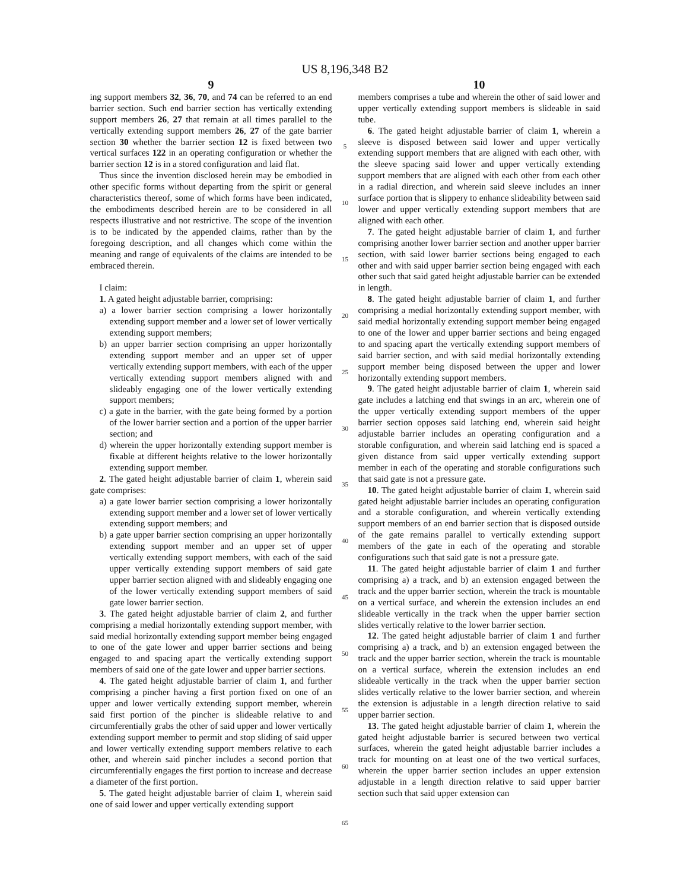US 8,196,348 B2
9
ing support members 32, 36, 70, and 74 can be referred to an end barrier section. Such end barrier section has vertically extending support members 26, 27 that remain at all times parallel to the vertically extending support members 26, 27 of the gate barrier section 30 whether the barrier section 12 is fixed between two vertical surfaces 122 in an operating configuration or whether the barrier section 12 is in a stored configuration and laid flat.
Thus since the invention disclosed herein may be embodied in other specific forms without departing from the spirit or general characteristics thereof, some of which forms have been indicated, the embodiments described herein are to be considered in all respects illustrative and not restrictive. The scope of the invention is to be indicated by the appended claims, rather than by the foregoing description, and all changes which come within the meaning and range of equivalents of the claims are intended to be embraced therein.
I claim:
1. A gated height adjustable barrier, comprising:
a) a lower barrier section comprising a lower horizontally extending support member and a lower set of lower vertically extending support members;
b) an upper barrier section comprising an upper horizontally extending support member and an upper set of upper vertically extending support members, with each of the upper vertically extending support members aligned with and slideably engaging one of the lower vertically extending support members;
c) a gate in the barrier, with the gate being formed by a portion of the lower barrier section and a portion of the upper barrier section; and
d) wherein the upper horizontally extending support member is fixable at different heights relative to the lower horizontally extending support member.
2. The gated height adjustable barrier of claim 1, wherein said gate comprises:
a) a gate lower barrier section comprising a lower horizontally extending support member and a lower set of lower vertically extending support members; and
b) a gate upper barrier section comprising an upper horizontally extending support member and an upper set of upper vertically extending support members, with each of the said upper vertically extending support members of said gate upper barrier section aligned with and slideably engaging one of the lower vertically extending support members of said gate lower barrier section.
3. The gated height adjustable barrier of claim 2, and further comprising a medial horizontally extending support member, with said medial horizontally extending support member being engaged to one of the gate lower and upper barrier sections and being engaged to and spacing apart the vertically extending support members of said one of the gate lower and upper barrier sections.
4. The gated height adjustable barrier of claim 1, and further comprising a pincher having a first portion fixed on one of an upper and lower vertically extending support member, wherein said first portion of the pincher is slideable relative to and circumferentially grabs the other of said upper and lower vertically extending support member to permit and stop sliding of said upper and lower vertically extending support members relative to each other, and wherein said pincher includes a second portion that circumferentially engages the first portion to increase and decrease a diameter of the first portion.
5. The gated height adjustable barrier of claim 1, wherein said one of said lower and upper vertically extending support
5
10
15
20
25
30
35
40
45
50
55
60
65
10
members comprises a tube and wherein the other of said lower and upper vertically extending support members is slideable in said tube.
6. The gated height adjustable barrier of claim 1, wherein a sleeve is disposed between said lower and upper vertically extending support members that are aligned with each other, with the sleeve spacing said lower and upper vertically extending support members that are aligned with each other from each other in a radial direction, and wherein said sleeve includes an inner surface portion that is slippery to enhance slideability between said lower and upper vertically extending support members that are aligned with each other.
7. The gated height adjustable barrier of claim 1, and further comprising another lower barrier section and another upper barrier section, with said lower barrier sections being engaged to each other and with said upper barrier section being engaged with each other such that said gated height adjustable barrier can be extended in length.
8. The gated height adjustable barrier of claim 1, and further comprising a medial horizontally extending support member, with said medial horizontally extending support member being engaged to one of the lower and upper barrier sections and being engaged to and spacing apart the vertically extending support members of said barrier section, and with said medial horizontally extending support member being disposed between the upper and lower horizontally extending support members.
9. The gated height adjustable barrier of claim 1, wherein said gate includes a latching end that swings in an arc, wherein one of the upper vertically extending support members of the upper barrier section opposes said latching end, wherein said height adjustable barrier includes an operating configuration and a storable configuration, and wherein said latching end is spaced a given distance from said upper vertically extending support member in each of the operating and storable configurations such that said gate is not a pressure gate.
10. The gated height adjustable barrier of claim 1, wherein said gated height adjustable barrier includes an operating configuration and a storable configuration, and wherein vertically extending support members of an end barrier section that is disposed outside of the gate remains parallel to vertically extending support members of the gate in each of the operating and storable configurations such that said gate is not a pressure gate.
11. The gated height adjustable barrier of claim 1 and further comprising a) a track, and b) an extension engaged between the track and the upper barrier section, wherein the track is mountable on a vertical surface, and wherein the extension includes an end slideable vertically in the track when the upper barrier section slides vertically relative to the lower barrier section.
12. The gated height adjustable barrier of claim 1 and further comprising a) a track, and b) an extension engaged between the track and the upper barrier section, wherein the track is mountable on a vertical surface, wherein the extension includes an end slideable vertically in the track when the upper barrier section slides vertically relative to the lower barrier section, and wherein the extension is adjustable in a length direction relative to said upper barrier section.
13. The gated height adjustable barrier of claim 1, wherein the gated height adjustable barrier is secured between two vertical surfaces, wherein the gated height adjustable barrier includes a track for mounting on at least one of the two vertical surfaces, wherein the upper barrier section includes an upper extension adjustable in a length direction relative to said upper barrier section such that said upper extension can